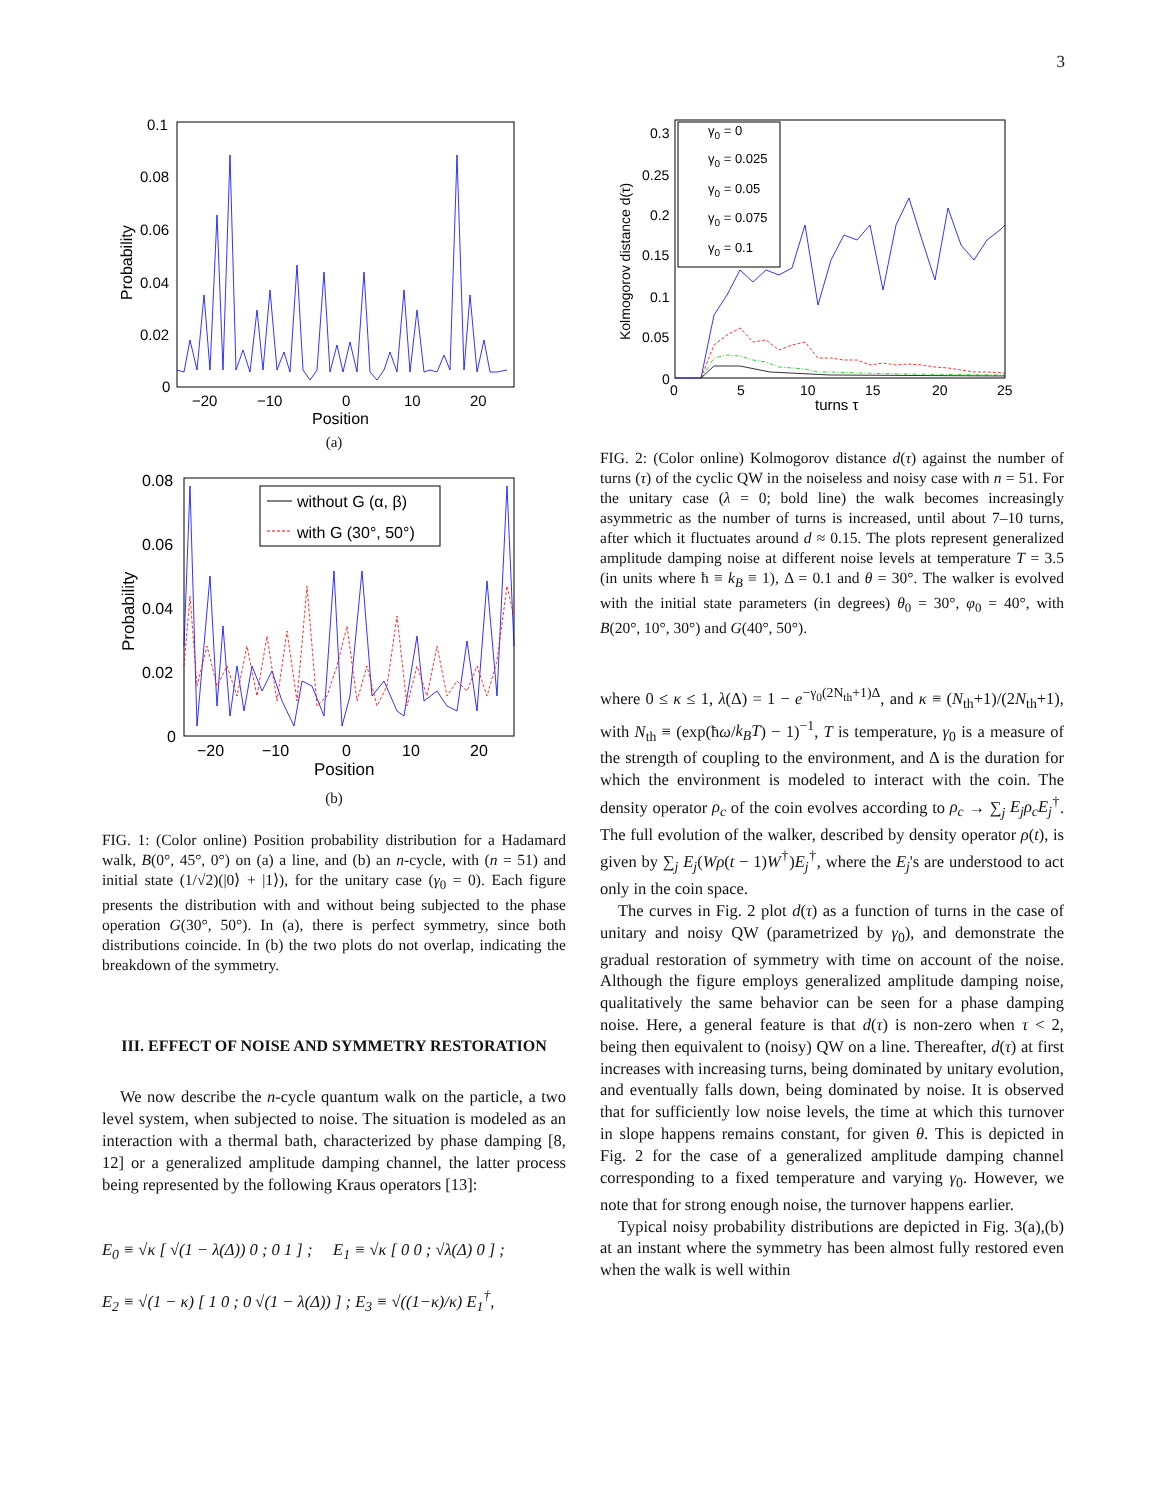3
0.1
0.08
0.06
0.04
0.02
0
−20
−10
0
10
20
Position
Probability
(a)
0.08
0.06
0.04
0.02
0
−20
−10
0
10
20
Position
Probability
without G (α, β)
with G (30°, 50°)
(b)
FIG. 1: (Color online) Position probability distribution for a Hadamard walk, B(0°, 45°, 0°) on (a) a line, and (b) an n-cycle, with (n = 51) and initial state (1/√2)(|0⟩ + |1⟩), for the unitary case (γ<sub>0</sub> = 0). Each figure presents the distribution with and without being subjected to the phase operation G(30°, 50°). In (a), there is perfect symmetry, since both distributions coincide. In (b) the two plots do not overlap, indicating the breakdown of the symmetry.
III. EFFECT OF NOISE AND SYMMETRY RESTORATION
We now describe the n-cycle quantum walk on the particle, a two level system, when subjected to noise. The situation is modeled as an interaction with a thermal bath, characterized by phase damping [8, 12] or a generalized amplitude damping channel, the latter process being represented by the following Kraus operators [13]:
E<sub>0</sub> ≡ √κ [ √(1 − λ(Δ)) 0 ; 0 1 ] ; E<sub>1</sub> ≡ √κ [ 0 0 ; √λ(Δ) 0 ] ;
E<sub>2</sub> ≡ √(1 − κ) [ 1 0 ; 0 √(1 − λ(Δ)) ] ; E<sub>3</sub> ≡ √((1−κ)/κ) E<sub>1</sub><sup>†</sup>,
0.3
0.25
0.2
0.15
0.1
0.05
0
0
5
10
15
20
25
turns τ
Kolmogorov distance d(τ)
γ0 = 0
γ0 = 0.025
γ0 = 0.05
γ0 = 0.075
γ0 = 0.1
FIG. 2: (Color online) Kolmogorov distance d(τ) against the number of turns (τ) of the cyclic QW in the noiseless and noisy case with n = 51. For the unitary case (λ = 0; bold line) the walk becomes increasingly asymmetric as the number of turns is increased, until about 7–10 turns, after which it fluctuates around d ≈ 0.15. The plots represent generalized amplitude damping noise at different noise levels at temperature T = 3.5 (in units where ħ ≡ k<sub>B</sub> ≡ 1), Δ = 0.1 and θ = 30°. The walker is evolved with the initial state parameters (in degrees) θ<sub>0</sub> = 30°, φ<sub>0</sub> = 40°, with B(20°, 10°, 30°) and G(40°, 50°).
where 0 ≤ κ ≤ 1, λ(Δ) = 1 − e<sup>−γ<sub>0</sub>(2N<sub>th</sub>+1)Δ</sup>, and κ ≡ (N<sub>th</sub>+1)/(2N<sub>th</sub>+1), with N<sub>th</sub> ≡ (exp(ħω/k<sub>B</sub>T) − 1)<sup>−1</sup>, T is temperature, γ<sub>0</sub> is a measure of the strength of coupling to the environment, and Δ is the duration for which the environment is modeled to interact with the coin. The density operator ρ<sub>c</sub> of the coin evolves according to ρ<sub>c</sub> → ∑<sub>j</sub> E<sub>j</sub>ρ<sub>c</sub>E<sub>j</sub><sup>†</sup>. The full evolution of the walker, described by density operator ρ(t), is given by ∑<sub>j</sub> E<sub>j</sub>(Wρ(t − 1)W<sup>†</sup>)E<sub>j</sub><sup>†</sup>, where the E<sub>j</sub>'s are understood to act only in the coin space.
The curves in Fig. 2 plot d(τ) as a function of turns in the case of unitary and noisy QW (parametrized by γ<sub>0</sub>), and demonstrate the gradual restoration of symmetry with time on account of the noise. Although the figure employs generalized amplitude damping noise, qualitatively the same behavior can be seen for a phase damping noise. Here, a general feature is that d(τ) is non-zero when τ < 2, being then equivalent to (noisy) QW on a line. Thereafter, d(τ) at first increases with increasing turns, being dominated by unitary evolution, and eventually falls down, being dominated by noise. It is observed that for sufficiently low noise levels, the time at which this turnover in slope happens remains constant, for given θ. This is depicted in Fig. 2 for the case of a generalized amplitude damping channel corresponding to a fixed temperature and varying γ<sub>0</sub>. However, we note that for strong enough noise, the turnover happens earlier.
Typical noisy probability distributions are depicted in Fig. 3(a),(b) at an instant where the symmetry has been almost fully restored even when the walk is well within